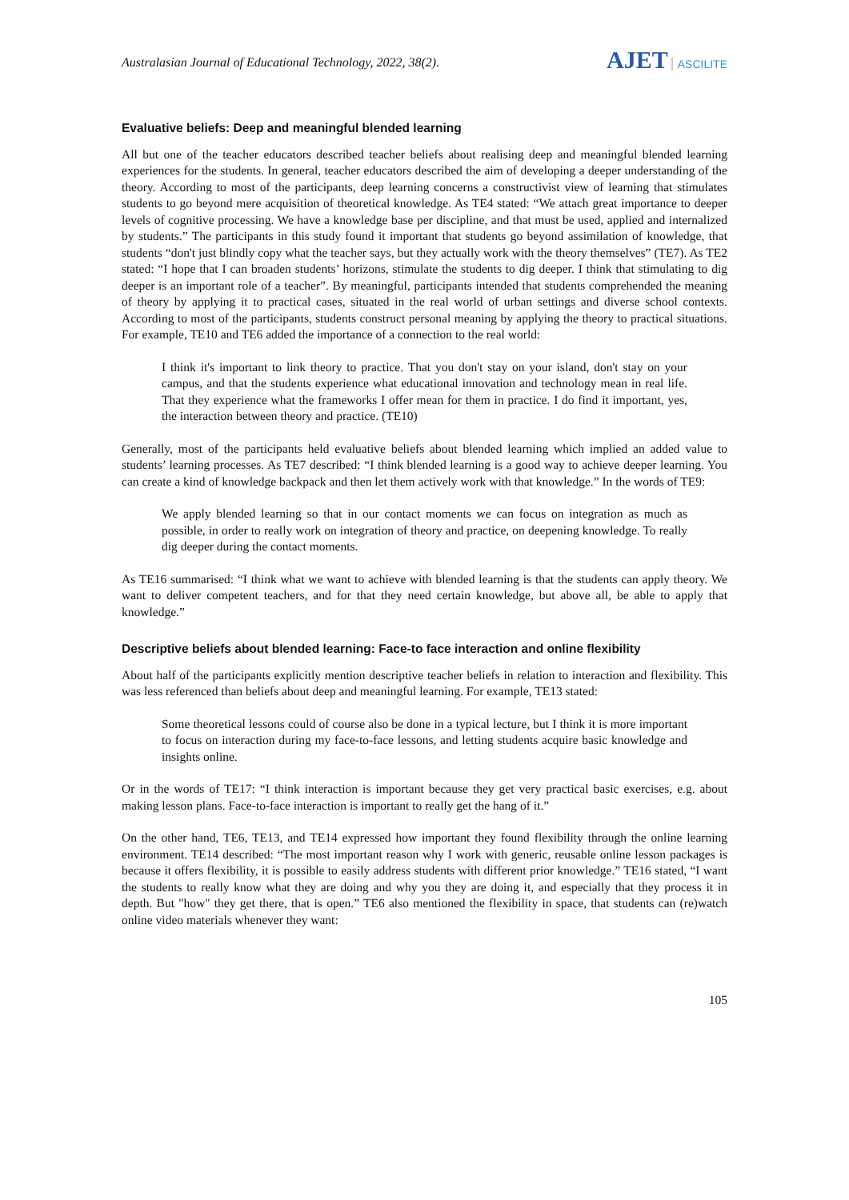Australasian Journal of Educational Technology, 2022, 38(2).
AJET ASCILITE
Evaluative beliefs: Deep and meaningful blended learning
All but one of the teacher educators described teacher beliefs about realising deep and meaningful blended learning experiences for the students. In general, teacher educators described the aim of developing a deeper understanding of the theory. According to most of the participants, deep learning concerns a constructivist view of learning that stimulates students to go beyond mere acquisition of theoretical knowledge. As TE4 stated: “We attach great importance to deeper levels of cognitive processing. We have a knowledge base per discipline, and that must be used, applied and internalized by students.” The participants in this study found it important that students go beyond assimilation of knowledge, that students “don't just blindly copy what the teacher says, but they actually work with the theory themselves” (TE7). As TE2 stated: “I hope that I can broaden students’ horizons, stimulate the students to dig deeper. I think that stimulating to dig deeper is an important role of a teacher”. By meaningful, participants intended that students comprehended the meaning of theory by applying it to practical cases, situated in the real world of urban settings and diverse school contexts. According to most of the participants, students construct personal meaning by applying the theory to practical situations. For example, TE10 and TE6 added the importance of a connection to the real world:
I think it's important to link theory to practice. That you don't stay on your island, don't stay on your campus, and that the students experience what educational innovation and technology mean in real life. That they experience what the frameworks I offer mean for them in practice. I do find it important, yes, the interaction between theory and practice. (TE10)
Generally, most of the participants held evaluative beliefs about blended learning which implied an added value to students’ learning processes. As TE7 described: “I think blended learning is a good way to achieve deeper learning. You can create a kind of knowledge backpack and then let them actively work with that knowledge.” In the words of TE9:
We apply blended learning so that in our contact moments we can focus on integration as much as possible, in order to really work on integration of theory and practice, on deepening knowledge. To really dig deeper during the contact moments.
As TE16 summarised: “I think what we want to achieve with blended learning is that the students can apply theory. We want to deliver competent teachers, and for that they need certain knowledge, but above all, be able to apply that knowledge.”
Descriptive beliefs about blended learning: Face-to face interaction and online flexibility
About half of the participants explicitly mention descriptive teacher beliefs in relation to interaction and flexibility. This was less referenced than beliefs about deep and meaningful learning. For example, TE13 stated:
Some theoretical lessons could of course also be done in a typical lecture, but I think it is more important to focus on interaction during my face-to-face lessons, and letting students acquire basic knowledge and insights online.
Or in the words of TE17: “I think interaction is important because they get very practical basic exercises, e.g. about making lesson plans. Face-to-face interaction is important to really get the hang of it.”
On the other hand, TE6, TE13, and TE14 expressed how important they found flexibility through the online learning environment. TE14 described: “The most important reason why I work with generic, reusable online lesson packages is because it offers flexibility, it is possible to easily address students with different prior knowledge.” TE16 stated, “I want the students to really know what they are doing and why you they are doing it, and especially that they process it in depth. But "how" they get there, that is open.” TE6 also mentioned the flexibility in space, that students can (re)watch online video materials whenever they want:
105